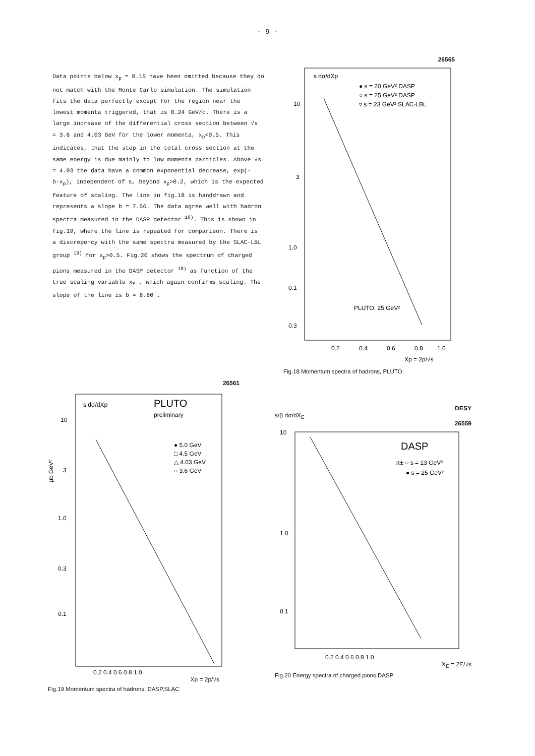- 9 -
Data points below x<sub>p</sub> = 0.15 have been omitted because they do not match with the Monte Carlo simulation. The simulation fits the data perfectly except for the region near the lowest momenta triggered, that is 0.24 GeV/c. There is a large increase of the differential cross section between √s = 3.6 and 4.03 GeV for the lower momenta, x<sub>p</sub><0.5. This indicates, that the step in the total cross section at the same energy is due mainly to low momenta particles. Above √s = 4.03 the data have a common exponential decrease, exp(-b·x<sub>p</sub>), independent of s, beyond x<sub>p</sub>>0.2, which is the expected feature of scaling. The line in fig.18 is handdrawn and represents a slope b = 7.56. The data agree well with hadron spectra measured in the DASP detector <sup>18)</sup>. This is shown in fig.19, where the line is repeated for comparison. There is a discrepency with the same spectra measured by the SLAC-LBL group <sup>19)</sup> for x<sub>p</sub>>0.5. Fig.20 shows the spectrum of charged pions measured in the DASP detector <sup>18)</sup> as function of the true scaling variable x<sub>E</sub> , which again confirms scaling. The slope of the line is b = 8.80 .
26565
s dσ/dXp
● s = 20 GeV² DASP
○ s = 25 GeV² DASP
▿ s = 23 GeV² SLAC-LBL
10
3
1.0
0.3
0.1
PLUTO, 25 GeV²
0.2
0.4
0.6
0.8
1.0
Xp = 2p/√s
Fig.18 Momentum spectra of hadrons, PLUTO
26561
s dσ/dXp
PLUTO
preliminary
● 5.0 GeV
□ 4.5 GeV
△ 4.03 GeV
○ 3.6 GeV
10
3
1.0
0.3
0.1
μb GeV²
0.2 0.4 0.6 0.8 1.0
Xp = 2p/√s
Fig.19 Momentum spectra of hadrons, DASP,SLAC
DESY
s/β dσ/dX<sub>E</sub>
26559
DASP
π± ○ s = 13 GeV²
● s = 25 GeV²
10
1.0
0.1
0.2 0.4 0.6 0.8 1.0
X<sub>E</sub> = 2E/√s
Fig.20 Energy spectra of charged pions,DASP